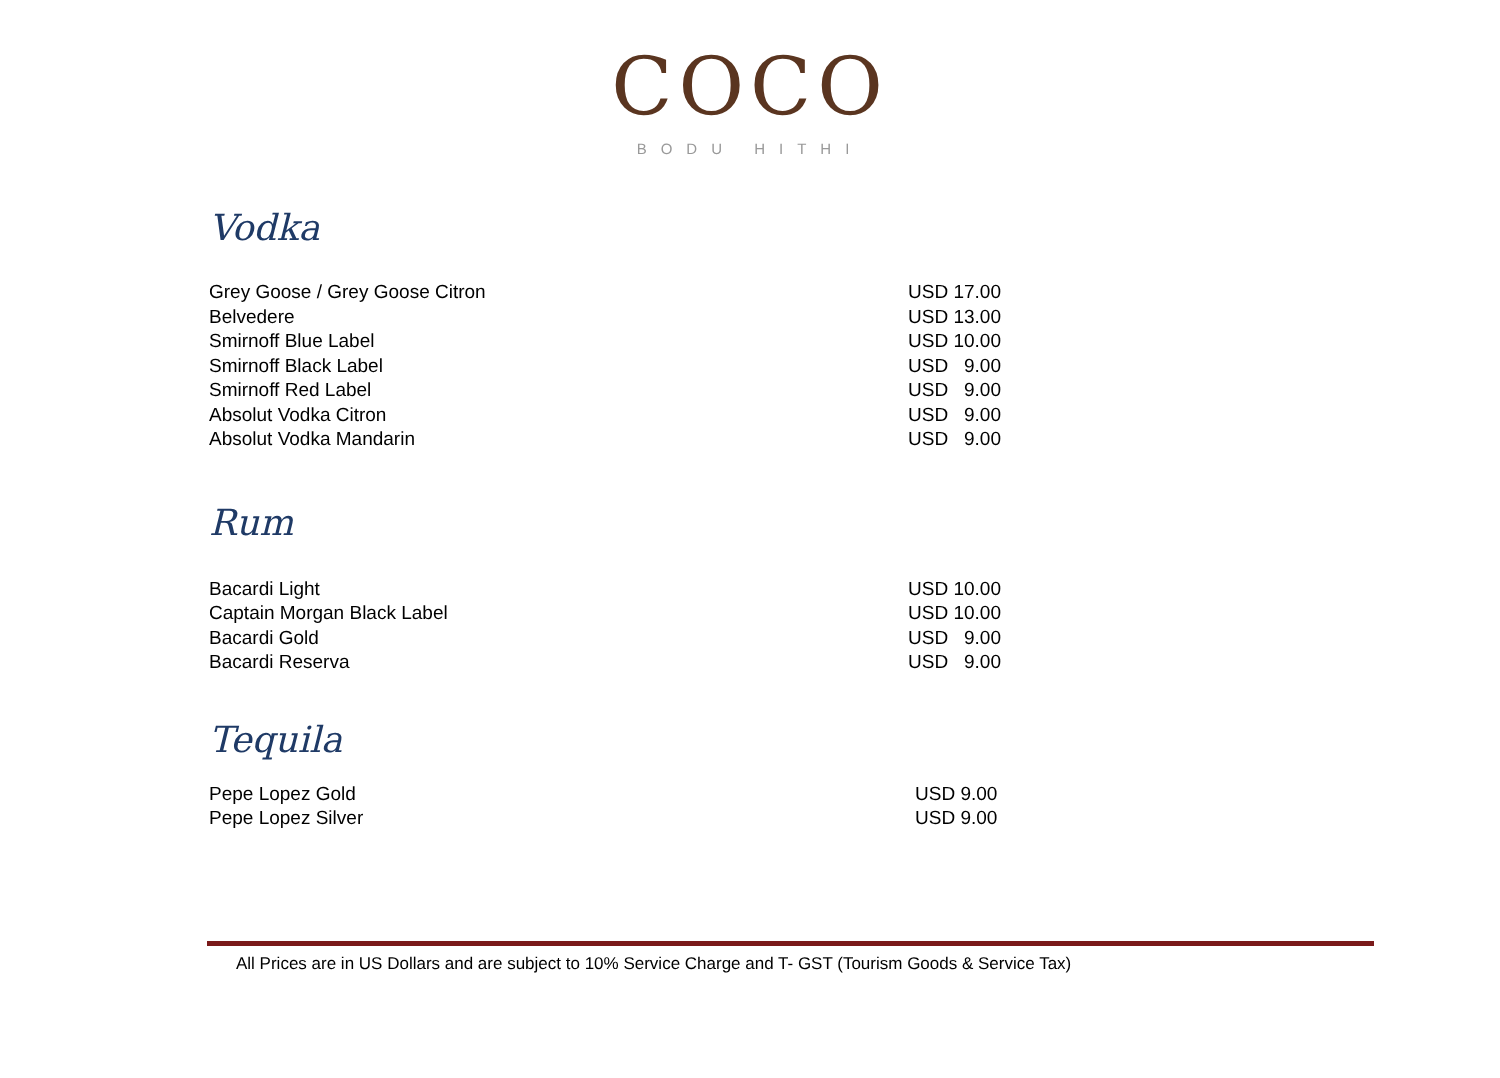COCO
BODU HITHI
Vodka
| Grey Goose / Grey Goose Citron | USD 17.00 |
| Belvedere | USD 13.00 |
| Smirnoff Blue Label | USD 10.00 |
| Smirnoff Black Label | USD 9.00 |
| Smirnoff Red Label | USD 9.00 |
| Absolut Vodka Citron | USD 9.00 |
| Absolut Vodka Mandarin | USD 9.00 |
Rum
| Bacardi Light | USD 10.00 |
| Captain Morgan Black Label | USD 10.00 |
| Bacardi Gold | USD 9.00 |
| Bacardi Reserva | USD 9.00 |
Tequila
| Pepe Lopez Gold | USD 9.00 |
| Pepe Lopez Silver | USD 9.00 |
All Prices are in US Dollars and are subject to 10% Service Charge and T- GST (Tourism Goods & Service Tax)